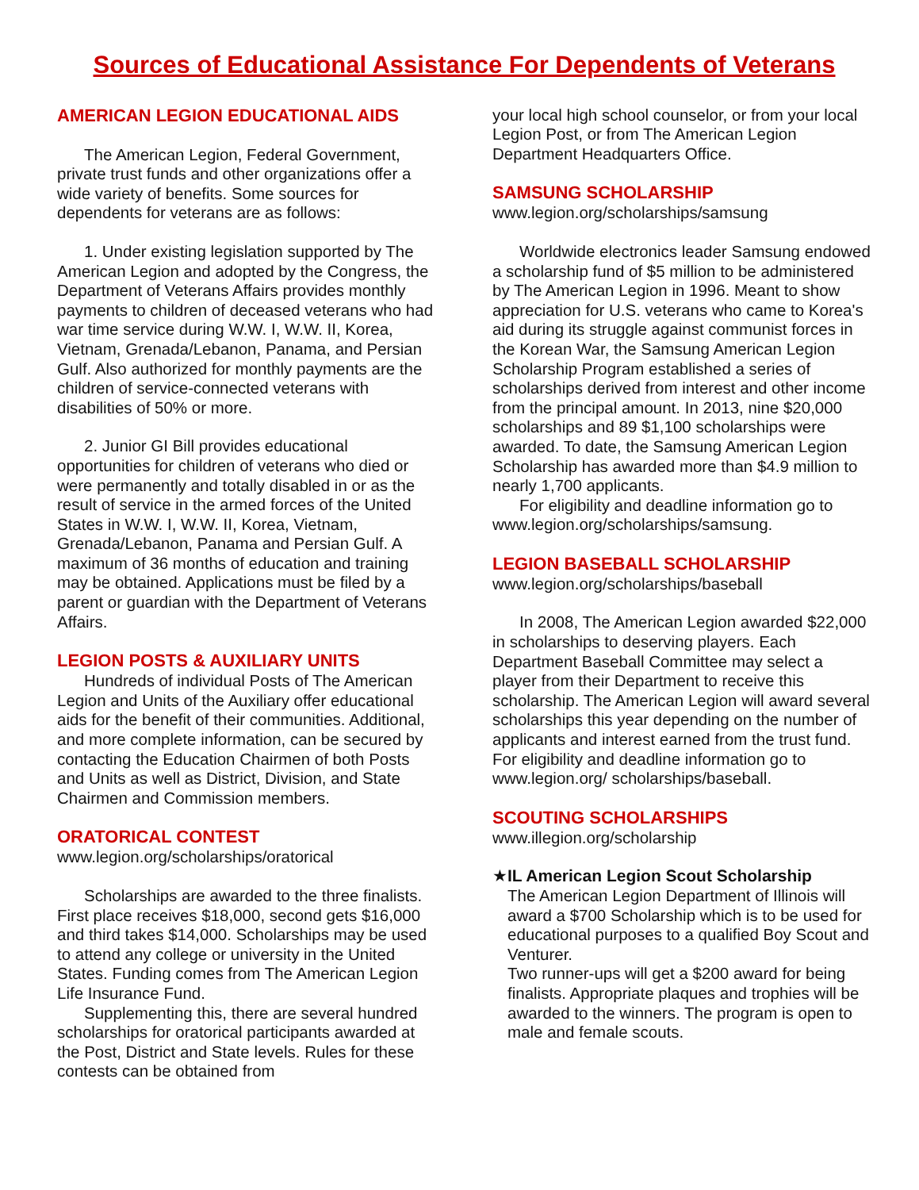Sources of Educational Assistance For Dependents of Veterans
AMERICAN LEGION EDUCATIONAL AIDS
The American Legion, Federal Government, private trust funds and other organizations offer a wide variety of benefits. Some sources for dependents for veterans are as follows:
1. Under existing legislation supported by The American Legion and adopted by the Congress, the Department of Veterans Affairs provides monthly payments to children of deceased veterans who had war time service during W.W. I, W.W. II, Korea, Vietnam, Grenada/Lebanon, Panama, and Persian Gulf. Also authorized for monthly payments are the children of service-connected veterans with disabilities of 50% or more.
2. Junior GI Bill provides educational opportunities for children of veterans who died or were permanently and totally disabled in or as the result of service in the armed forces of the United States in W.W. I, W.W. II, Korea, Vietnam, Grenada/Lebanon, Panama and Persian Gulf. A maximum of 36 months of education and training may be obtained. Applications must be filed by a parent or guardian with the Department of Veterans Affairs.
LEGION POSTS & AUXILIARY UNITS
Hundreds of individual Posts of The American Legion and Units of the Auxiliary offer educational aids for the benefit of their communities. Additional, and more complete information, can be secured by contacting the Education Chairmen of both Posts and Units as well as District, Division, and State Chairmen and Commission members.
ORATORICAL CONTEST
www.legion.org/scholarships/oratorical
Scholarships are awarded to the three finalists. First place receives $18,000, second gets $16,000 and third takes $14,000. Scholarships may be used to attend any college or university in the United States. Funding comes from The American Legion Life Insurance Fund.
Supplementing this, there are several hundred scholarships for oratorical participants awarded at the Post, District and State levels. Rules for these contests can be obtained from
your local high school counselor, or from your local Legion Post, or from The American Legion Department Headquarters Office.
SAMSUNG SCHOLARSHIP
www.legion.org/scholarships/samsung
Worldwide electronics leader Samsung endowed a scholarship fund of $5 million to be administered by The American Legion in 1996. Meant to show appreciation for U.S. veterans who came to Korea's aid during its struggle against communist forces in the Korean War, the Samsung American Legion Scholarship Program established a series of scholarships derived from interest and other income from the principal amount. In 2013, nine $20,000 scholarships and 89 $1,100 scholarships were awarded. To date, the Samsung American Legion Scholarship has awarded more than $4.9 million to nearly 1,700 applicants.
For eligibility and deadline information go to www.legion.org/scholarships/samsung.
LEGION BASEBALL SCHOLARSHIP
www.legion.org/scholarships/baseball
In 2008, The American Legion awarded $22,000 in scholarships to deserving players. Each Department Baseball Committee may select a player from their Department to receive this scholarship. The American Legion will award several scholarships this year depending on the number of applicants and interest earned from the trust fund. For eligibility and deadline information go to www.legion.org/ scholarships/baseball.
SCOUTING SCHOLARSHIPS
www.illegion.org/scholarship
★ IL American Legion Scout Scholarship
The American Legion Department of Illinois will award a $700 Scholarship which is to be used for educational purposes to a qualified Boy Scout and Venturer.
Two runner-ups will get a $200 award for being finalists. Appropriate plaques and trophies will be awarded to the winners. The program is open to male and female scouts.